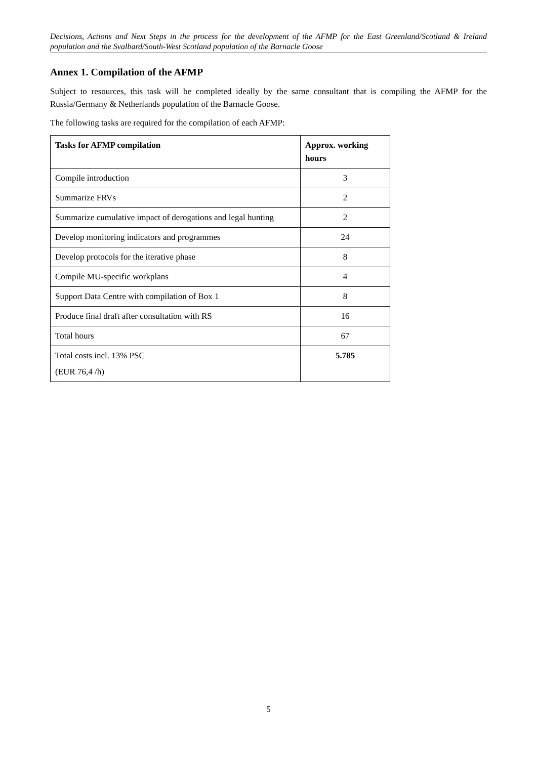Decisions, Actions and Next Steps in the process for the development of the AFMP for the East Greenland/Scotland & Ireland population and the Svalbard/South-West Scotland population of the Barnacle Goose
Annex 1. Compilation of the AFMP
Subject to resources, this task will be completed ideally by the same consultant that is compiling the AFMP for the Russia/Germany & Netherlands population of the Barnacle Goose.
The following tasks are required for the compilation of each AFMP:
| Tasks for AFMP compilation | Approx. working hours |
| --- | --- |
| Compile introduction | 3 |
| Summarize FRVs | 2 |
| Summarize cumulative impact of derogations and legal hunting | 2 |
| Develop monitoring indicators and programmes | 24 |
| Develop protocols for the iterative phase | 8 |
| Compile MU-specific workplans | 4 |
| Support Data Centre with compilation of Box 1 | 8 |
| Produce final draft after consultation with RS | 16 |
| Total hours | 67 |
| Total costs incl. 13% PSC (EUR 76,4 /h) | 5.785 |
5